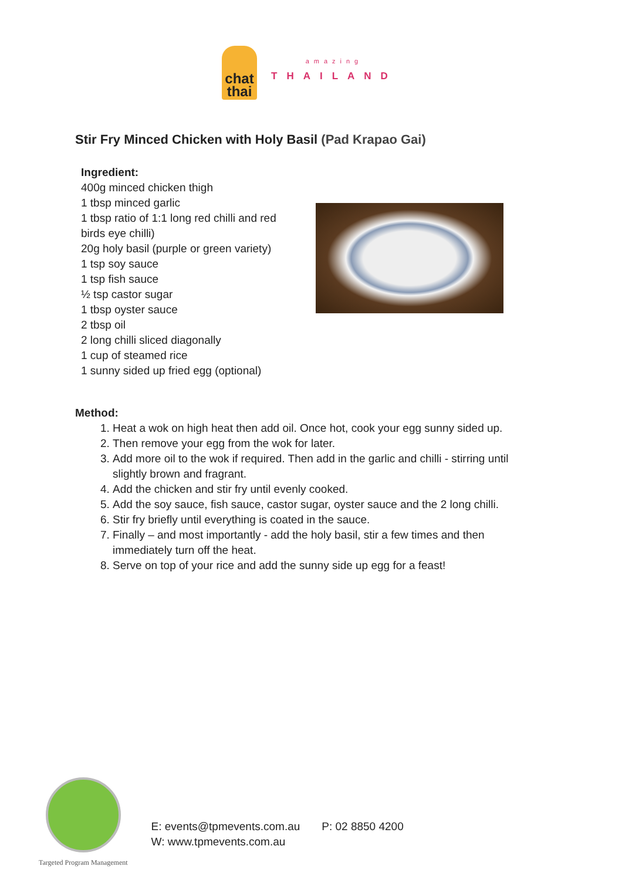chat
thai
amazing
THAILAND
Stir Fry Minced Chicken with Holy Basil (Pad Krapao Gai)
Ingredient:
400g minced chicken thigh
1 tbsp minced garlic
1 tbsp ratio of 1:1 long red chilli and red birds eye chilli)
20g holy basil (purple or green variety)
1 tsp soy sauce
1 tsp fish sauce
½ tsp castor sugar
1 tbsp oyster sauce
2 tbsp oil
2 long chilli sliced diagonally
1 cup of steamed rice
1 sunny sided up fried egg (optional)
Method:
1. Heat a wok on high heat then add oil. Once hot, cook your egg sunny sided up.
2. Then remove your egg from the wok for later.
3. Add more oil to the wok if required. Then add in the garlic and chilli - stirring until slightly brown and fragrant.
4. Add the chicken and stir fry until evenly cooked.
5. Add the soy sauce, fish sauce, castor sugar, oyster sauce and the 2 long chilli.
6. Stir fry briefly until everything is coated in the sauce.
7. Finally – and most importantly - add the holy basil, stir a few times and then immediately turn off the heat.
8. Serve on top of your rice and add the sunny side up egg for a feast!
Targeted Program Management
E: events@tpmevents.com.au P: 02 8850 4200
W: www.tpmevents.com.au